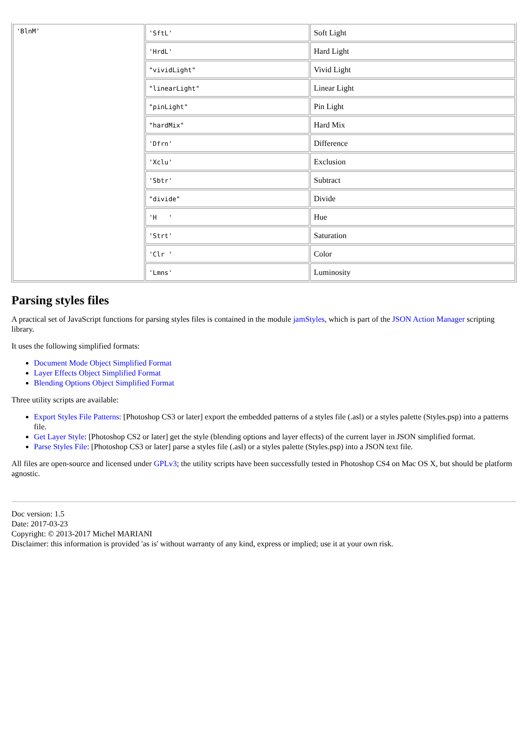| 'BlnM' | 'SftL' | Soft Light |
| | 'HrdL' | Hard Light |
| | "vividLight" | Vivid Light |
| | "linearLight" | Linear Light |
| | "pinLight" | Pin Light |
| | "hardMix" | Hard Mix |
| | 'Dfrn' | Difference |
| | 'Xclu' | Exclusion |
| | 'Sbtr' | Subtract |
| | "divide" | Divide |
| | 'H ' | Hue |
| | 'Strt' | Saturation |
| | 'Clr ' | Color |
| | 'Lmns' | Luminosity |
Parsing styles files
A practical set of JavaScript functions for parsing styles files is contained in the module jamStyles, which is part of the JSON Action Manager scripting library.
It uses the following simplified formats:
Document Mode Object Simplified Format
Layer Effects Object Simplified Format
Blending Options Object Simplified Format
Three utility scripts are available:
Export Styles File Patterns: [Photoshop CS3 or later] export the embedded patterns of a styles file (.asl) or a styles palette (Styles.psp) into a patterns file.
Get Layer Style: [Photoshop CS2 or later] get the style (blending options and layer effects) of the current layer in JSON simplified format.
Parse Styles File: [Photoshop CS3 or later] parse a styles file (.asl) or a styles palette (Styles.psp) into a JSON text file.
All files are open-source and licensed under GPLv3; the utility scripts have been successfully tested in Photoshop CS4 on Mac OS X, but should be platform agnostic.
Doc version: 1.5
Date: 2017-03-23
Copyright: © 2013-2017 Michel MARIANI
Disclaimer: this information is provided 'as is' without warranty of any kind, express or implied; use it at your own risk.